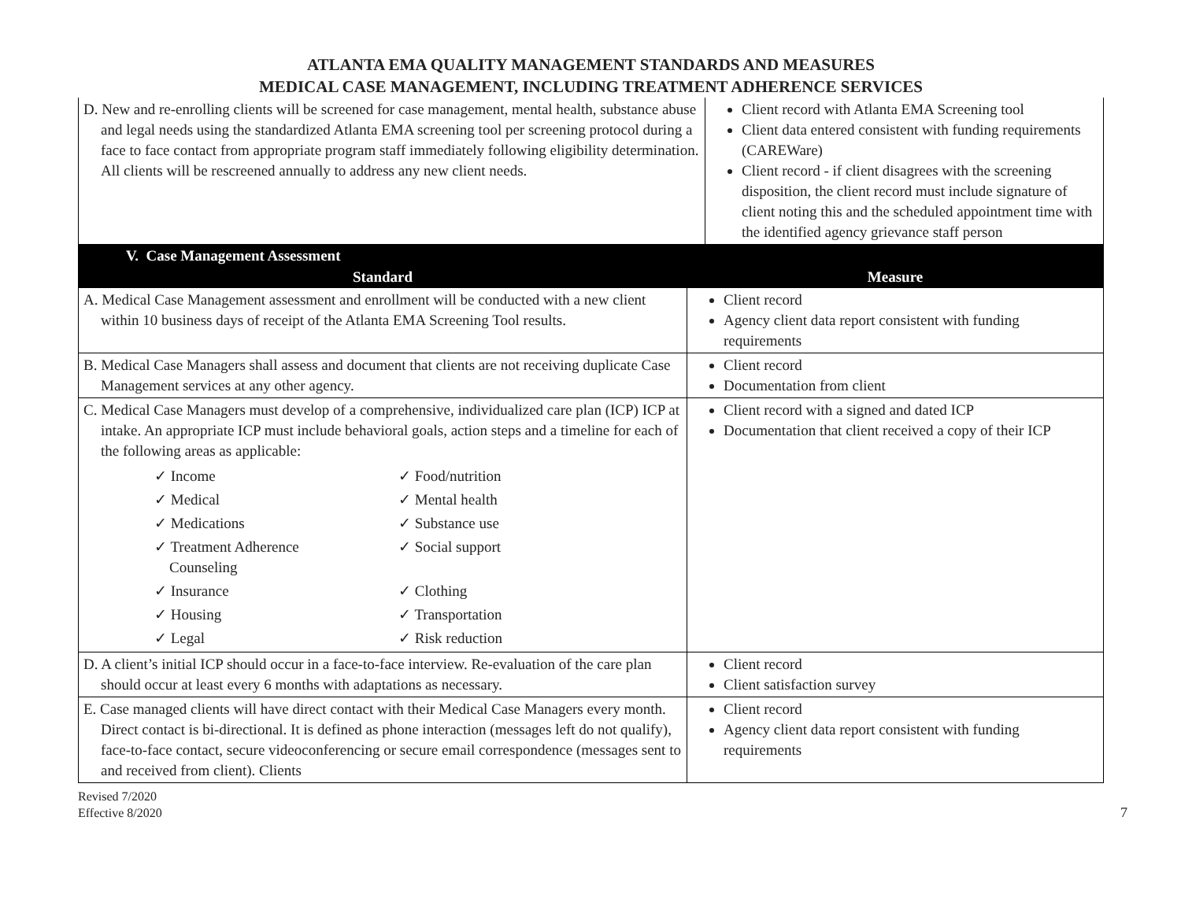ATLANTA EMA QUALITY MANAGEMENT STANDARDS AND MEASURES
MEDICAL CASE MANAGEMENT, INCLUDING TREATMENT ADHERENCE SERVICES
| D. New and re-enrolling clients will be screened for case management, mental health, substance abuse and legal needs using the standardized Atlanta EMA screening tool per screening protocol during a face to face contact from appropriate program staff immediately following eligibility determination. All clients will be rescreened annually to address any new client needs. | Client record with Atlanta EMA Screening tool Client data entered consistent with funding requirements (CAREWare) Client record - if client disagrees with the screening disposition, the client record must include signature of client noting this and the scheduled appointment time with the identified agency grievance staff person |
| V. Case Management Assessment | |
| --- | --- |
| Standard | Measure |
| A. Medical Case Management assessment and enrollment will be conducted with a new client within 10 business days of receipt of the Atlanta EMA Screening Tool results. | Client record Agency client data report consistent with funding requirements |
| B. Medical Case Managers shall assess and document that clients are not receiving duplicate Case Management services at any other agency. | Client record Documentation from client |
| C. Medical Case Managers must develop of a comprehensive, individualized care plan (ICP) ICP at intake. An appropriate ICP must include behavioral goals, action steps and a timeline for each of the following areas as applicable: ✓ Income ✓ Food/nutrition ✓ Medical ✓ Mental health ✓ Medications ✓ Substance use ✓ Treatment Adherence Counseling ✓ Social support ✓ Insurance ✓ Clothing ✓ Housing ✓ Transportation ✓ Legal ✓ Risk reduction | Client record with a signed and dated ICP Documentation that client received a copy of their ICP |
| D. A client’s initial ICP should occur in a face-to-face interview. Re-evaluation of the care plan should occur at least every 6 months with adaptations as necessary. | Client record Client satisfaction survey |
| E. Case managed clients will have direct contact with their Medical Case Managers every month. Direct contact is bi-directional. It is defined as phone interaction (messages left do not qualify), face-to-face contact, secure videoconferencing or secure email correspondence (messages sent to and received from client). Clients | Client record Agency client data report consistent with funding requirements |
Revised 7/2020
Effective 8/2020
7